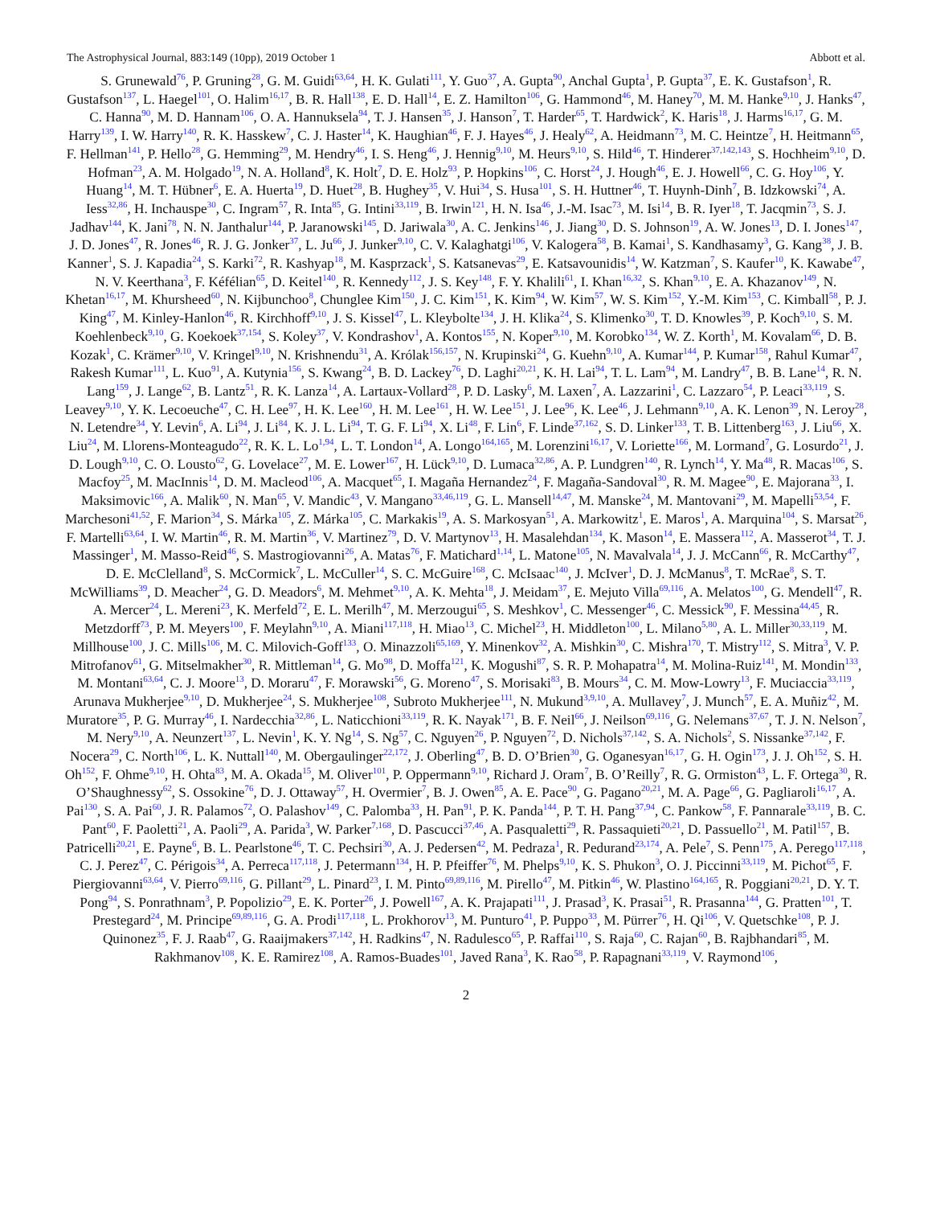The Astrophysical Journal, 883:149 (10pp), 2019 October 1 Abbott et al.
S. Grunewald<sup>76</sup>, P. Gruning<sup>28</sup>, G. M. Guidi<sup>63,64</sup>, H. K. Gulati<sup>111</sup>, Y. Guo<sup>37</sup>, A. Gupta<sup>90</sup>, Anchal Gupta<sup>1</sup>, P. Gupta<sup>37</sup>, E. K. Gustafson<sup>1</sup>, R. Gustafson<sup>137</sup>, L. Haegel<sup>101</sup>, O. Halim<sup>16,17</sup>, B. R. Hall<sup>138</sup>, E. D. Hall<sup>14</sup>, E. Z. Hamilton<sup>106</sup>, G. Hammond<sup>46</sup>, M. Haney<sup>70</sup>, M. M. Hanke<sup>9,10</sup>, J. Hanks<sup>47</sup>, C. Hanna<sup>90</sup>, M. D. Hannam<sup>106</sup>, O. A. Hannuksela<sup>94</sup>, T. J. Hansen<sup>35</sup>, J. Hanson<sup>7</sup>, T. Harder<sup>65</sup>, T. Hardwick<sup>2</sup>, K. Haris<sup>18</sup>, J. Harms<sup>16,17</sup>, G. M. Harry<sup>139</sup>, I. W. Harry<sup>140</sup>, R. K. Hasskew<sup>7</sup>, C. J. Haster<sup>14</sup>, K. Haughian<sup>46</sup>, F. J. Hayes<sup>46</sup>, J. Healy<sup>62</sup>, A. Heidmann<sup>73</sup>, M. C. Heintze<sup>7</sup>, H. Heitmann<sup>65</sup>, F. Hellman<sup>141</sup>, P. Hello<sup>28</sup>, G. Hemming<sup>29</sup>, M. Hendry<sup>46</sup>, I. S. Heng<sup>46</sup>, J. Hennig<sup>9,10</sup>, M. Heurs<sup>9,10</sup>, S. Hild<sup>46</sup>, T. Hinderer<sup>37,142,143</sup>, S. Hochheim<sup>9,10</sup>, D. Hofman<sup>23</sup>, A. M. Holgado<sup>19</sup>, N. A. Holland<sup>8</sup>, K. Holt<sup>7</sup>, D. E. Holz<sup>93</sup>, P. Hopkins<sup>106</sup>, C. Horst<sup>24</sup>, J. Hough<sup>46</sup>, E. J. Howell<sup>66</sup>, C. G. Hoy<sup>106</sup>, Y. Huang<sup>14</sup>, M. T. Hübner<sup>6</sup>, E. A. Huerta<sup>19</sup>, D. Huet<sup>28</sup>, B. Hughey<sup>35</sup>, V. Hui<sup>34</sup>, S. Husa<sup>101</sup>, S. H. Huttner<sup>46</sup>, T. Huynh-Dinh<sup>7</sup>, B. Idzkowski<sup>74</sup>, A. Iess<sup>32,86</sup>, H. Inchauspe<sup>30</sup>, C. Ingram<sup>57</sup>, R. Inta<sup>85</sup>, G. Intini<sup>33,119</sup>, B. Irwin<sup>121</sup>, H. N. Isa<sup>46</sup>, J.-M. Isac<sup>73</sup>, M. Isi<sup>14</sup>, B. R. Iyer<sup>18</sup>, T. Jacqmin<sup>73</sup>, S. J. Jadhav<sup>144</sup>, K. Jani<sup>78</sup>, N. N. Janthalur<sup>144</sup>, P. Jaranowski<sup>145</sup>, D. Jariwala<sup>30</sup>, A. C. Jenkins<sup>146</sup>, J. Jiang<sup>30</sup>, D. S. Johnson<sup>19</sup>, A. W. Jones<sup>13</sup>, D. I. Jones<sup>147</sup>, J. D. Jones<sup>47</sup>, R. Jones<sup>46</sup>, R. J. G. Jonker<sup>37</sup>, L. Ju<sup>66</sup>, J. Junker<sup>9,10</sup>, C. V. Kalaghatgi<sup>106</sup>, V. Kalogera<sup>58</sup>, B. Kamai<sup>1</sup>, S. Kandhasamy<sup>3</sup>, G. Kang<sup>38</sup>, J. B. Kanner<sup>1</sup>, S. J. Kapadia<sup>24</sup>, S. Karki<sup>72</sup>, R. Kashyap<sup>18</sup>, M. Kasprzack<sup>1</sup>, S. Katsanevas<sup>29</sup>, E. Katsavounidis<sup>14</sup>, W. Katzman<sup>7</sup>, S. Kaufer<sup>10</sup>, K. Kawabe<sup>47</sup>, N. V. Keerthana<sup>3</sup>, F. Kéfélian<sup>65</sup>, D. Keitel<sup>140</sup>, R. Kennedy<sup>112</sup>, J. S. Key<sup>148</sup>, F. Y. Khalili<sup>61</sup>, I. Khan<sup>16,32</sup>, S. Khan<sup>9,10</sup>, E. A. Khazanov<sup>149</sup>, N. Khetan<sup>16,17</sup>, M. Khursheed<sup>60</sup>, N. Kijbunchoo<sup>8</sup>, Chunglee Kim<sup>150</sup>, J. C. Kim<sup>151</sup>, K. Kim<sup>94</sup>, W. Kim<sup>57</sup>, W. S. Kim<sup>152</sup>, Y.-M. Kim<sup>153</sup>, C. Kimball<sup>58</sup>, P. J. King<sup>47</sup>, M. Kinley-Hanlon<sup>46</sup>, R. Kirchhoff<sup>9,10</sup>, J. S. Kissel<sup>47</sup>, L. Kleybolte<sup>134</sup>, J. H. Klika<sup>24</sup>, S. Klimenko<sup>30</sup>, T. D. Knowles<sup>39</sup>, P. Koch<sup>9,10</sup>, S. M. Koehlenbeck<sup>9,10</sup>, G. Koekoek<sup>37,154</sup>, S. Koley<sup>37</sup>, V. Kondrashov<sup>1</sup>, A. Kontos<sup>155</sup>, N. Koper<sup>9,10</sup>, M. Korobko<sup>134</sup>, W. Z. Korth<sup>1</sup>, M. Kovalam<sup>66</sup>, D. B. Kozak<sup>1</sup>, C. Krämer<sup>9,10</sup>, V. Kringel<sup>9,10</sup>, N. Krishnendu<sup>31</sup>, A. Królak<sup>156,157</sup>, N. Krupinski<sup>24</sup>, G. Kuehn<sup>9,10</sup>, A. Kumar<sup>144</sup>, P. Kumar<sup>158</sup>, Rahul Kumar<sup>47</sup>, Rakesh Kumar<sup>111</sup>, L. Kuo<sup>91</sup>, A. Kutynia<sup>156</sup>, S. Kwang<sup>24</sup>, B. D. Lackey<sup>76</sup>, D. Laghi<sup>20,21</sup>, K. H. Lai<sup>94</sup>, T. L. Lam<sup>94</sup>, M. Landry<sup>47</sup>, B. B. Lane<sup>14</sup>, R. N. Lang<sup>159</sup>, J. Lange<sup>62</sup>, B. Lantz<sup>51</sup>, R. K. Lanza<sup>14</sup>, A. Lartaux-Vollard<sup>28</sup>, P. D. Lasky<sup>6</sup>, M. Laxen<sup>7</sup>, A. Lazzarini<sup>1</sup>, C. Lazzaro<sup>54</sup>, P. Leaci<sup>33,119</sup>, S. Leavey<sup>9,10</sup>, Y. K. Lecoeuche<sup>47</sup>, C. H. Lee<sup>97</sup>, H. K. Lee<sup>160</sup>, H. M. Lee<sup>161</sup>, H. W. Lee<sup>151</sup>, J. Lee<sup>96</sup>, K. Lee<sup>46</sup>, J. Lehmann<sup>9,10</sup>, A. K. Lenon<sup>39</sup>, N. Leroy<sup>28</sup>, N. Letendre<sup>34</sup>, Y. Levin<sup>6</sup>, A. Li<sup>94</sup>, J. Li<sup>84</sup>, K. J. L. Li<sup>94</sup>, T. G. F. Li<sup>94</sup>, X. Li<sup>48</sup>, F. Lin<sup>6</sup>, F. Linde<sup>37,162</sup>, S. D. Linker<sup>133</sup>, T. B. Littenberg<sup>163</sup>, J. Liu<sup>66</sup>, X. Liu<sup>24</sup>, M. Llorens-Monteagudo<sup>22</sup>, R. K. L. Lo<sup>1,94</sup>, L. T. London<sup>14</sup>, A. Longo<sup>164,165</sup>, M. Lorenzini<sup>16,17</sup>, V. Loriette<sup>166</sup>, M. Lormand<sup>7</sup>, G. Losurdo<sup>21</sup>, J. D. Lough<sup>9,10</sup>, C. O. Lousto<sup>62</sup>, G. Lovelace<sup>27</sup>, M. E. Lower<sup>167</sup>, H. Lück<sup>9,10</sup>, D. Lumaca<sup>32,86</sup>, A. P. Lundgren<sup>140</sup>, R. Lynch<sup>14</sup>, Y. Ma<sup>48</sup>, R. Macas<sup>106</sup>, S. Macfoy<sup>25</sup>, M. MacInnis<sup>14</sup>, D. M. Macleod<sup>106</sup>, A. Macquet<sup>65</sup>, I. Magaña Hernandez<sup>24</sup>, F. Magaña-Sandoval<sup>30</sup>, R. M. Magee<sup>90</sup>, E. Majorana<sup>33</sup>, I. Maksimovic<sup>166</sup>, A. Malik<sup>60</sup>, N. Man<sup>65</sup>, V. Mandic<sup>43</sup>, V. Mangano<sup>33,46,119</sup>, G. L. Mansell<sup>14,47</sup>, M. Manske<sup>24</sup>, M. Mantovani<sup>29</sup>, M. Mapelli<sup>53,54</sup>, F. Marchesoni<sup>41,52</sup>, F. Marion<sup>34</sup>, S. Márka<sup>105</sup>, Z. Márka<sup>105</sup>, C. Markakis<sup>19</sup>, A. S. Markosyan<sup>51</sup>, A. Markowitz<sup>1</sup>, E. Maros<sup>1</sup>, A. Marquina<sup>104</sup>, S. Marsat<sup>26</sup>, F. Martelli<sup>63,64</sup>, I. W. Martin<sup>46</sup>, R. M. Martin<sup>36</sup>, V. Martinez<sup>79</sup>, D. V. Martynov<sup>13</sup>, H. Masalehdan<sup>134</sup>, K. Mason<sup>14</sup>, E. Massera<sup>112</sup>, A. Masserot<sup>34</sup>, T. J. Massinger<sup>1</sup>, M. Masso-Reid<sup>46</sup>, S. Mastrogiovanni<sup>26</sup>, A. Matas<sup>76</sup>, F. Matichard<sup>1,14</sup>, L. Matone<sup>105</sup>, N. Mavalvala<sup>14</sup>, J. J. McCann<sup>66</sup>, R. McCarthy<sup>47</sup>, D. E. McClelland<sup>8</sup>, S. McCormick<sup>7</sup>, L. McCuller<sup>14</sup>, S. C. McGuire<sup>168</sup>, C. McIsaac<sup>140</sup>, J. McIver<sup>1</sup>, D. J. McManus<sup>8</sup>, T. McRae<sup>8</sup>, S. T. McWilliams<sup>39</sup>, D. Meacher<sup>24</sup>, G. D. Meadors<sup>6</sup>, M. Mehmet<sup>9,10</sup>, A. K. Mehta<sup>18</sup>, J. Meidam<sup>37</sup>, E. Mejuto Villa<sup>69,116</sup>, A. Melatos<sup>100</sup>, G. Mendell<sup>47</sup>, R. A. Mercer<sup>24</sup>, L. Mereni<sup>23</sup>, K. Merfeld<sup>72</sup>, E. L. Merilh<sup>47</sup>, M. Merzougui<sup>65</sup>, S. Meshkov<sup>1</sup>, C. Messenger<sup>46</sup>, C. Messick<sup>90</sup>, F. Messina<sup>44,45</sup>, R. Metzdorff<sup>73</sup>, P. M. Meyers<sup>100</sup>, F. Meylahn<sup>9,10</sup>, A. Miani<sup>117,118</sup>, H. Miao<sup>13</sup>, C. Michel<sup>23</sup>, H. Middleton<sup>100</sup>, L. Milano<sup>5,80</sup>, A. L. Miller<sup>30,33,119</sup>, M. Millhouse<sup>100</sup>, J. C. Mills<sup>106</sup>, M. C. Milovich-Goff<sup>133</sup>, O. Minazzoli<sup>65,169</sup>, Y. Minenkov<sup>32</sup>, A. Mishkin<sup>30</sup>, C. Mishra<sup>170</sup>, T. Mistry<sup>112</sup>, S. Mitra<sup>3</sup>, V. P. Mitrofanov<sup>61</sup>, G. Mitselmakher<sup>30</sup>, R. Mittleman<sup>14</sup>, G. Mo<sup>98</sup>, D. Moffa<sup>121</sup>, K. Mogushi<sup>87</sup>, S. R. P. Mohapatra<sup>14</sup>, M. Molina-Ruiz<sup>141</sup>, M. Mondin<sup>133</sup>, M. Montani<sup>63,64</sup>, C. J. Moore<sup>13</sup>, D. Moraru<sup>47</sup>, F. Morawski<sup>56</sup>, G. Moreno<sup>47</sup>, S. Morisaki<sup>83</sup>, B. Mours<sup>34</sup>, C. M. Mow-Lowry<sup>13</sup>, F. Muciaccia<sup>33,119</sup>, Arunava Mukherjee<sup>9,10</sup>, D. Mukherjee<sup>24</sup>, S. Mukherjee<sup>108</sup>, Subroto Mukherjee<sup>111</sup>, N. Mukund<sup>3,9,10</sup>, A. Mullavey<sup>7</sup>, J. Munch<sup>57</sup>, E. A. Muñiz<sup>42</sup>, M. Muratore<sup>35</sup>, P. G. Murray<sup>46</sup>, I. Nardecchia<sup>32,86</sup>, L. Naticchioni<sup>33,119</sup>, R. K. Nayak<sup>171</sup>, B. F. Neil<sup>66</sup>, J. Neilson<sup>69,116</sup>, G. Nelemans<sup>37,67</sup>, T. J. N. Nelson<sup>7</sup>, M. Nery<sup>9,10</sup>, A. Neunzert<sup>137</sup>, L. Nevin<sup>1</sup>, K. Y. Ng<sup>14</sup>, S. Ng<sup>57</sup>, C. Nguyen<sup>26</sup>, P. Nguyen<sup>72</sup>, D. Nichols<sup>37,142</sup>, S. A. Nichols<sup>2</sup>, S. Nissanke<sup>37,142</sup>, F. Nocera<sup>29</sup>, C. North<sup>106</sup>, L. K. Nuttall<sup>140</sup>, M. Obergaulinger<sup>22,172</sup>, J. Oberling<sup>47</sup>, B. D. O’Brien<sup>30</sup>, G. Oganesyan<sup>16,17</sup>, G. H. Ogin<sup>173</sup>, J. J. Oh<sup>152</sup>, S. H. Oh<sup>152</sup>, F. Ohme<sup>9,10</sup>, H. Ohta<sup>83</sup>, M. A. Okada<sup>15</sup>, M. Oliver<sup>101</sup>, P. Oppermann<sup>9,10</sup>, Richard J. Oram<sup>7</sup>, B. O’Reilly<sup>7</sup>, R. G. Ormiston<sup>43</sup>, L. F. Ortega<sup>30</sup>, R. O’Shaughnessy<sup>62</sup>, S. Ossokine<sup>76</sup>, D. J. Ottaway<sup>57</sup>, H. Overmier<sup>7</sup>, B. J. Owen<sup>85</sup>, A. E. Pace<sup>90</sup>, G. Pagano<sup>20,21</sup>, M. A. Page<sup>66</sup>, G. Pagliaroli<sup>16,17</sup>, A. Pai<sup>130</sup>, S. A. Pai<sup>60</sup>, J. R. Palamos<sup>72</sup>, O. Palashov<sup>149</sup>, C. Palomba<sup>33</sup>, H. Pan<sup>91</sup>, P. K. Panda<sup>144</sup>, P. T. H. Pang<sup>37,94</sup>, C. Pankow<sup>58</sup>, F. Pannarale<sup>33,119</sup>, B. C. Pant<sup>60</sup>, F. Paoletti<sup>21</sup>, A. Paoli<sup>29</sup>, A. Parida<sup>3</sup>, W. Parker<sup>7,168</sup>, D. Pascucci<sup>37,46</sup>, A. Pasqualetti<sup>29</sup>, R. Passaquieti<sup>20,21</sup>, D. Passuello<sup>21</sup>, M. Patil<sup>157</sup>, B. Patricelli<sup>20,21</sup>, E. Payne<sup>6</sup>, B. L. Pearlstone<sup>46</sup>, T. C. Pechsiri<sup>30</sup>, A. J. Pedersen<sup>42</sup>, M. Pedraza<sup>1</sup>, R. Pedurand<sup>23,174</sup>, A. Pele<sup>7</sup>, S. Penn<sup>175</sup>, A. Perego<sup>117,118</sup>, C. J. Perez<sup>47</sup>, C. Périgois<sup>34</sup>, A. Perreca<sup>117,118</sup>, J. Petermann<sup>134</sup>, H. P. Pfeiffer<sup>76</sup>, M. Phelps<sup>9,10</sup>, K. S. Phukon<sup>3</sup>, O. J. Piccinni<sup>33,119</sup>, M. Pichot<sup>65</sup>, F. Piergiovanni<sup>63,64</sup>, V. Pierro<sup>69,116</sup>, G. Pillant<sup>29</sup>, L. Pinard<sup>23</sup>, I. M. Pinto<sup>69,89,116</sup>, M. Pirello<sup>47</sup>, M. Pitkin<sup>46</sup>, W. Plastino<sup>164,165</sup>, R. Poggiani<sup>20,21</sup>, D. Y. T. Pong<sup>94</sup>, S. Ponrathnam<sup>3</sup>, P. Popolizio<sup>29</sup>, E. K. Porter<sup>26</sup>, J. Powell<sup>167</sup>, A. K. Prajapati<sup>111</sup>, J. Prasad<sup>3</sup>, K. Prasai<sup>51</sup>, R. Prasanna<sup>144</sup>, G. Pratten<sup>101</sup>, T. Prestegard<sup>24</sup>, M. Principe<sup>69,89,116</sup>, G. A. Prodi<sup>117,118</sup>, L. Prokhorov<sup>13</sup>, M. Punturo<sup>41</sup>, P. Puppo<sup>33</sup>, M. Pürrer<sup>76</sup>, H. Qi<sup>106</sup>, V. Quetschke<sup>108</sup>, P. J. Quinonez<sup>35</sup>, F. J. Raab<sup>47</sup>, G. Raaijmakers<sup>37,142</sup>, H. Radkins<sup>47</sup>, N. Radulesco<sup>65</sup>, P. Raffai<sup>110</sup>, S. Raja<sup>60</sup>, C. Rajan<sup>60</sup>, B. Rajbhandari<sup>85</sup>, M. Rakhmanov<sup>108</sup>, K. E. Ramirez<sup>108</sup>, A. Ramos-Buades<sup>101</sup>, Javed Rana<sup>3</sup>, K. Rao<sup>58</sup>, P. Rapagnani<sup>33,119</sup>, V. Raymond<sup>106</sup>,
2